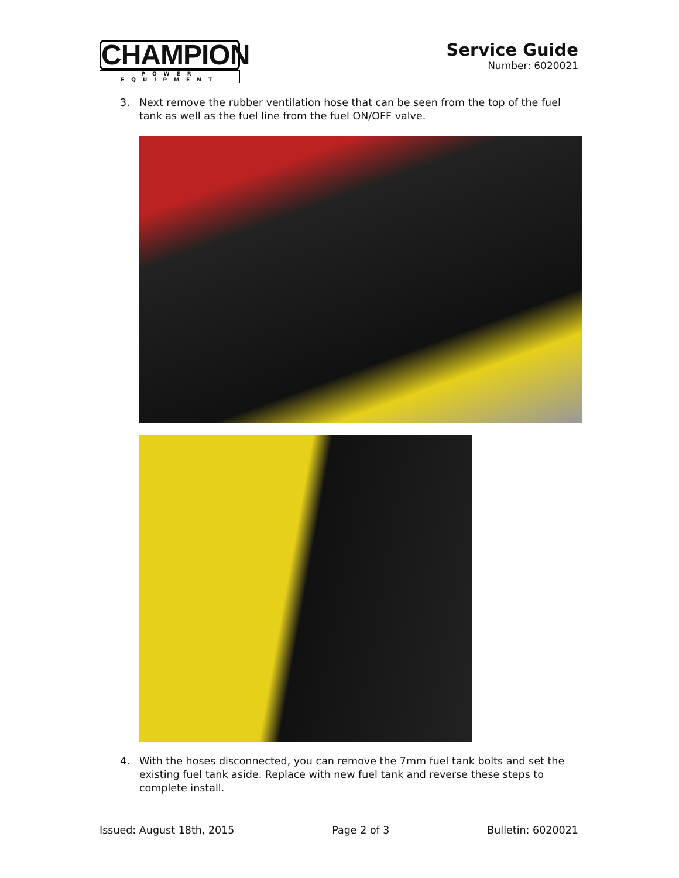CHAMPION
POWER EQUIPMENT
Service Guide
Number: 6020021
3. Next remove the rubber ventilation hose that can be seen from the top of the fuel tank as well as the fuel line from the fuel ON/OFF valve.
4. With the hoses disconnected, you can remove the 7mm fuel tank bolts and set the existing fuel tank aside. Replace with new fuel tank and reverse these steps to complete install.
Issued: August 18th, 2015 Page 2 of 3 Bulletin: 6020021